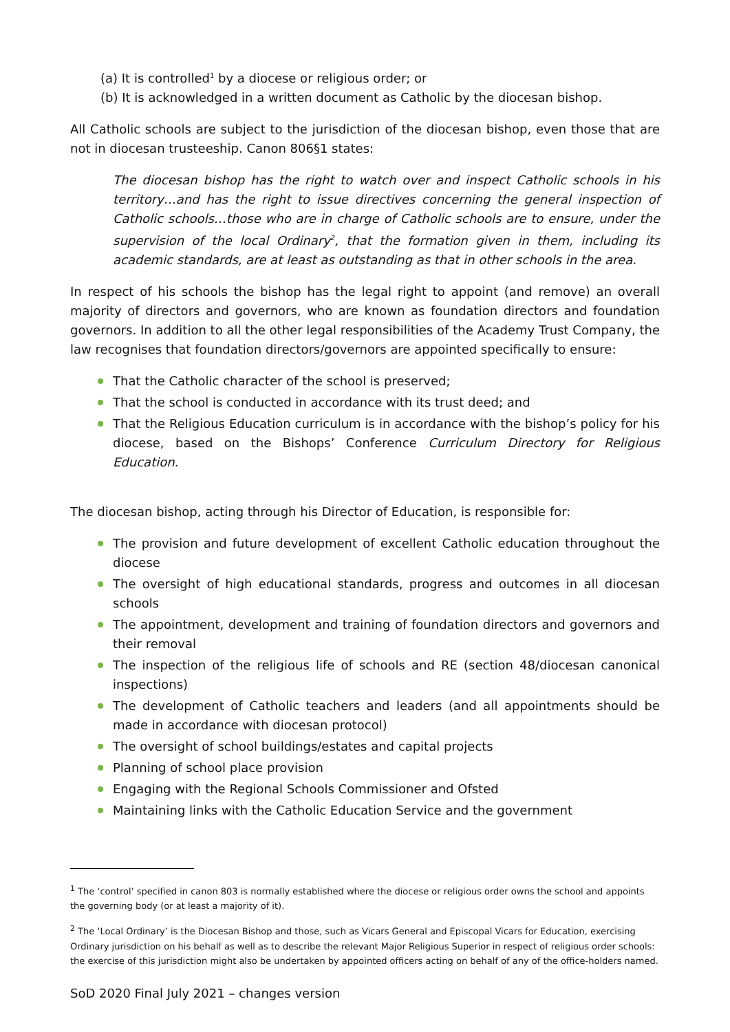(a) It is controlled<sup>1</sup> by a diocese or religious order; or
(b) It is acknowledged in a written document as Catholic by the diocesan bishop.
All Catholic schools are subject to the jurisdiction of the diocesan bishop, even those that are not in diocesan trusteeship. Canon 806§1 states:
The diocesan bishop has the right to watch over and inspect Catholic schools in his territory…and has the right to issue directives concerning the general inspection of Catholic schools…those who are in charge of Catholic schools are to ensure, under the supervision of the local Ordinary<sup>2</sup>, that the formation given in them, including its academic standards, are at least as outstanding as that in other schools in the area.
In respect of his schools the bishop has the legal right to appoint (and remove) an overall majority of directors and governors, who are known as foundation directors and foundation governors. In addition to all the other legal responsibilities of the Academy Trust Company, the law recognises that foundation directors/governors are appointed specifically to ensure:
That the Catholic character of the school is preserved;
That the school is conducted in accordance with its trust deed; and
That the Religious Education curriculum is in accordance with the bishop’s policy for his diocese, based on the Bishops’ Conference Curriculum Directory for Religious Education.
The diocesan bishop, acting through his Director of Education, is responsible for:
The provision and future development of excellent Catholic education throughout the diocese
The oversight of high educational standards, progress and outcomes in all diocesan schools
The appointment, development and training of foundation directors and governors and their removal
The inspection of the religious life of schools and RE (section 48/diocesan canonical inspections)
The development of Catholic teachers and leaders (and all appointments should be made in accordance with diocesan protocol)
The oversight of school buildings/estates and capital projects
Planning of school place provision
Engaging with the Regional Schools Commissioner and Ofsted
Maintaining links with the Catholic Education Service and the government
<sup>1</sup> The ‘control’ specified in canon 803 is normally established where the diocese or religious order owns the school and appoints the governing body (or at least a majority of it).
<sup>2</sup> The ‘Local Ordinary’ is the Diocesan Bishop and those, such as Vicars General and Episcopal Vicars for Education, exercising Ordinary jurisdiction on his behalf as well as to describe the relevant Major Religious Superior in respect of religious order schools: the exercise of this jurisdiction might also be undertaken by appointed officers acting on behalf of any of the office-holders named.
SoD 2020 Final July 2021 – changes version